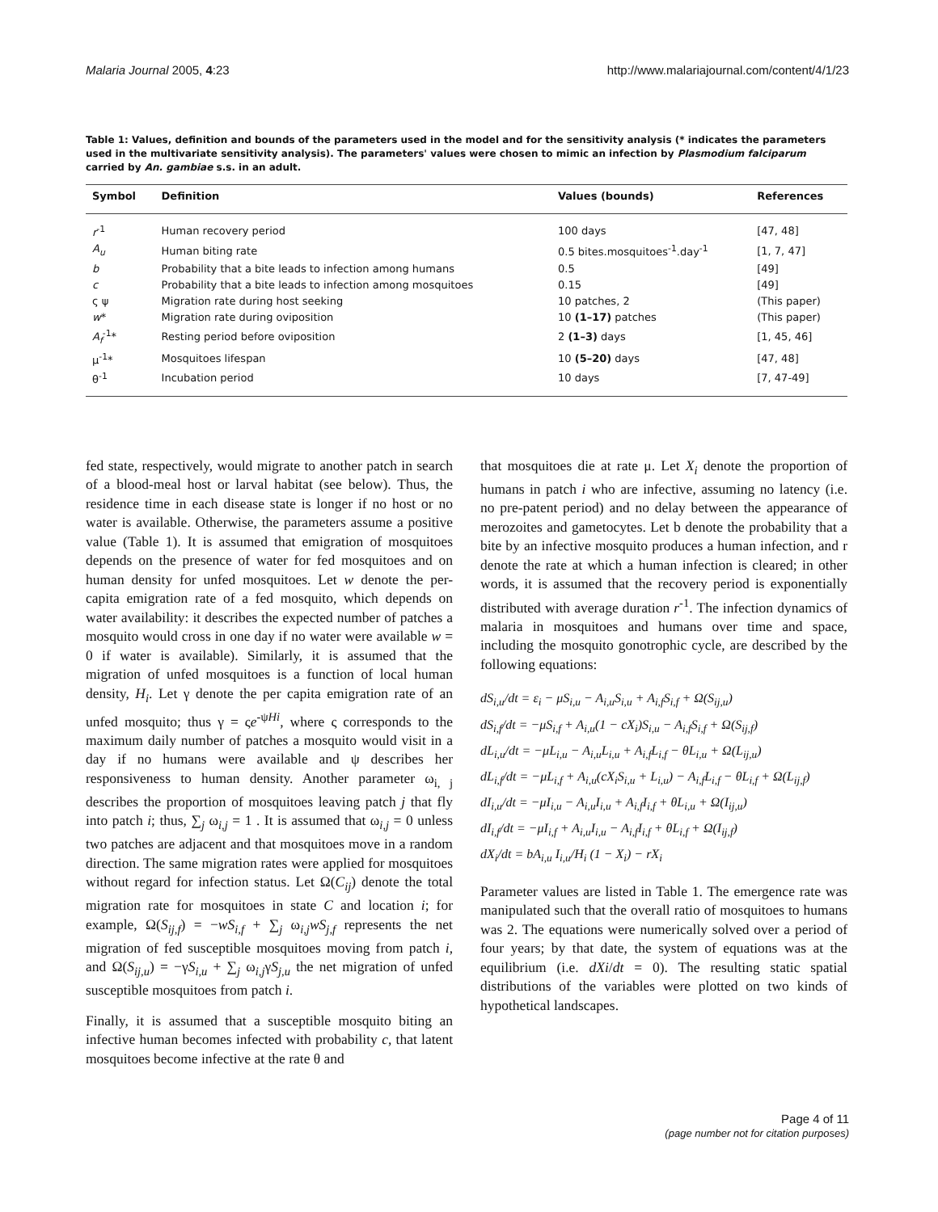Malaria Journal 2005, 4:23 http://www.malariajournal.com/content/4/1/23
Table 1: Values, definition and bounds of the parameters used in the model and for the sensitivity analysis (* indicates the parameters used in the multivariate sensitivity analysis). The parameters' values were chosen to mimic an infection by Plasmodium falciparum carried by An. gambiae s.s. in an adult.
| Symbol | Definition | Values (bounds) | References |
| --- | --- | --- | --- |
| r<sup>-1</sup> | Human recovery period | 100 days | [47, 48] |
| A<sub>u</sub> | Human biting rate | 0.5 bites.mosquitoes<sup>-1</sup>.day<sup>-1</sup> | [1, 7, 47] |
| b | Probability that a bite leads to infection among humans | 0.5 | [49] |
| c | Probability that a bite leads to infection among mosquitoes | 0.15 | [49] |
| ς ψ | Migration rate during host seeking | 10 patches, 2 | (This paper) |
| w * | Migration rate during oviposition | 10 (1–17) patches | (This paper) |
| A<sub>f</sub><sup>-1</sup>* | Resting period before oviposition | 2 (1–3) days | [1, 45, 46] |
| μ<sup>-1</sup>* | Mosquitoes lifespan | 10 (5–20) days | [47, 48] |
| θ<sup>-1</sup> | Incubation period | 10 days | [7, 47-49] |
fed state, respectively, would migrate to another patch in search of a blood-meal host or larval habitat (see below). Thus, the residence time in each disease state is longer if no host or no water is available. Otherwise, the parameters assume a positive value (Table 1). It is assumed that emigration of mosquitoes depends on the presence of water for fed mosquitoes and on human density for unfed mosquitoes. Let w denote the per-capita emigration rate of a fed mosquito, which depends on water availability: it describes the expected number of patches a mosquito would cross in one day if no water were available w = 0 if water is available). Similarly, it is assumed that the migration of unfed mosquitoes is a function of local human density, H<sub>i</sub>. Let γ denote the per capita emigration rate of an unfed mosquito; thus γ = ςe<sup>-ψHi</sup>, where ς corresponds to the maximum daily number of patches a mosquito would visit in a day if no humans were available and ψ describes her responsiveness to human density. Another parameter ω<sub>i, j</sub> describes the proportion of mosquitoes leaving patch j that fly into patch i; thus, ∑<sub>j</sub> ω<sub>i,j</sub> = 1 . It is assumed that ω<sub>i,j</sub> = 0 unless two patches are adjacent and that mosquitoes move in a random direction. The same migration rates were applied for mosquitoes without regard for infection status. Let Ω(C<sub>ij</sub>) denote the total migration rate for mosquitoes in state C and location i; for example, Ω(S<sub>ij,f</sub>) = −wS<sub>i,f</sub> + ∑<sub>j</sub> ω<sub>i,j</sub>wS<sub>j,f</sub> represents the net migration of fed susceptible mosquitoes moving from patch i, and Ω(S<sub>ij,u</sub>) = −γS<sub>i,u</sub> + ∑<sub>j</sub> ω<sub>i,j</sub>γS<sub>j,u</sub> the net migration of unfed susceptible mosquitoes from patch i.
Finally, it is assumed that a susceptible mosquito biting an infective human becomes infected with probability c, that latent mosquitoes become infective at the rate θ and
that mosquitoes die at rate μ. Let X<sub>i</sub> denote the proportion of humans in patch i who are infective, assuming no latency (i.e. no pre-patent period) and no delay between the appearance of merozoites and gametocytes. Let b denote the probability that a bite by an infective mosquito produces a human infection, and r denote the rate at which a human infection is cleared; in other words, it is assumed that the recovery period is exponentially distributed with average duration r<sup>-1</sup>. The infection dynamics of malaria in mosquitoes and humans over time and space, including the mosquito gonotrophic cycle, are described by the following equations:
dS<sub>i,u</sub>/dt = ε<sub>i</sub> − μS<sub>i,u</sub> − A<sub>i,u</sub>S<sub>i,u</sub> + A<sub>i,f</sub>S<sub>i,f</sub> + Ω(S<sub>ij,u</sub>)
dS<sub>i,f</sub>/dt = −μS<sub>i,f</sub> + A<sub>i,u</sub>(1 − cX<sub>i</sub>)S<sub>i,u</sub> − A<sub>i,f</sub>S<sub>i,f</sub> + Ω(S<sub>ij,f</sub>)
dL<sub>i,u</sub>/dt = −μL<sub>i,u</sub> − A<sub>i,u</sub>L<sub>i,u</sub> + A<sub>i,f</sub>L<sub>i,f</sub> − θL<sub>i,u</sub> + Ω(L<sub>ij,u</sub>)
dL<sub>i,f</sub>/dt = −μL<sub>i,f</sub> + A<sub>i,u</sub>(cX<sub>i</sub>S<sub>i,u</sub> + L<sub>i,u</sub>) − A<sub>i,f</sub>L<sub>i,f</sub> − θL<sub>i,f</sub> + Ω(L<sub>ij,f</sub>)
dI<sub>i,u</sub>/dt = −μI<sub>i,u</sub> − A<sub>i,u</sub>I<sub>i,u</sub> + A<sub>i,f</sub>I<sub>i,f</sub> + θL<sub>i,u</sub> + Ω(I<sub>ij,u</sub>)
dI<sub>i,f</sub>/dt = −μI<sub>i,f</sub> + A<sub>i,u</sub>I<sub>i,u</sub> − A<sub>i,f</sub>I<sub>i,f</sub> + θL<sub>i,f</sub> + Ω(I<sub>ij,f</sub>)
dX<sub>i</sub>/dt = bA<sub>i,u</sub> I<sub>i,u</sub>/H<sub>i</sub> (1 − X<sub>i</sub>) − rX<sub>i</sub>
Parameter values are listed in Table 1. The emergence rate was manipulated such that the overall ratio of mosquitoes to humans was 2. The equations were numerically solved over a period of four years; by that date, the system of equations was at the equilibrium (i.e. dXi/dt = 0). The resulting static spatial distributions of the variables were plotted on two kinds of hypothetical landscapes.
Page 4 of 11
(page number not for citation purposes)